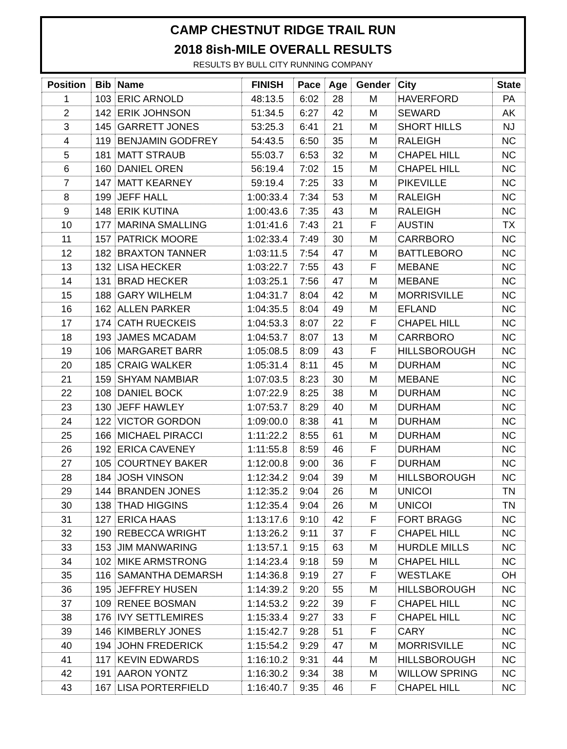CAMP CHESTNUT RIDGE TRAIL RUN
2018 8ish-MILE OVERALL RESULTS
RESULTS BY BULL CITY RUNNING COMPANY
| Position | Bib | Name | FINISH | Pace | Age | Gender | City | State |
| --- | --- | --- | --- | --- | --- | --- | --- | --- |
| 1 | 103 | ERIC ARNOLD | 48:13.5 | 6:02 | 28 | M | HAVERFORD | PA |
| 2 | 142 | ERIK JOHNSON | 51:34.5 | 6:27 | 42 | M | SEWARD | AK |
| 3 | 145 | GARRETT JONES | 53:25.3 | 6:41 | 21 | M | SHORT HILLS | NJ |
| 4 | 119 | BENJAMIN GODFREY | 54:43.5 | 6:50 | 35 | M | RALEIGH | NC |
| 5 | 181 | MATT STRAUB | 55:03.7 | 6:53 | 32 | M | CHAPEL HILL | NC |
| 6 | 160 | DANIEL OREN | 56:19.4 | 7:02 | 15 | M | CHAPEL HILL | NC |
| 7 | 147 | MATT KEARNEY | 59:19.4 | 7:25 | 33 | M | PIKEVILLE | NC |
| 8 | 199 | JEFF HALL | 1:00:33.4 | 7:34 | 53 | M | RALEIGH | NC |
| 9 | 148 | ERIK KUTINA | 1:00:43.6 | 7:35 | 43 | M | RALEIGH | NC |
| 10 | 177 | MARINA SMALLING | 1:01:41.6 | 7:43 | 21 | F | AUSTIN | TX |
| 11 | 157 | PATRICK MOORE | 1:02:33.4 | 7:49 | 30 | M | CARRBORO | NC |
| 12 | 182 | BRAXTON TANNER | 1:03:11.5 | 7:54 | 47 | M | BATTLEBORO | NC |
| 13 | 132 | LISA HECKER | 1:03:22.7 | 7:55 | 43 | F | MEBANE | NC |
| 14 | 131 | BRAD HECKER | 1:03:25.1 | 7:56 | 47 | M | MEBANE | NC |
| 15 | 188 | GARY WILHELM | 1:04:31.7 | 8:04 | 42 | M | MORRISVILLE | NC |
| 16 | 162 | ALLEN PARKER | 1:04:35.5 | 8:04 | 49 | M | EFLAND | NC |
| 17 | 174 | CATH RUECKEIS | 1:04:53.3 | 8:07 | 22 | F | CHAPEL HILL | NC |
| 18 | 193 | JAMES MCADAM | 1:04:53.7 | 8:07 | 13 | M | CARRBORO | NC |
| 19 | 106 | MARGARET BARR | 1:05:08.5 | 8:09 | 43 | F | HILLSBOROUGH | NC |
| 20 | 185 | CRAIG WALKER | 1:05:31.4 | 8:11 | 45 | M | DURHAM | NC |
| 21 | 159 | SHYAM NAMBIAR | 1:07:03.5 | 8:23 | 30 | M | MEBANE | NC |
| 22 | 108 | DANIEL BOCK | 1:07:22.9 | 8:25 | 38 | M | DURHAM | NC |
| 23 | 130 | JEFF HAWLEY | 1:07:53.7 | 8:29 | 40 | M | DURHAM | NC |
| 24 | 122 | VICTOR GORDON | 1:09:00.0 | 8:38 | 41 | M | DURHAM | NC |
| 25 | 166 | MICHAEL PIRACCI | 1:11:22.2 | 8:55 | 61 | M | DURHAM | NC |
| 26 | 192 | ERICA CAVENEY | 1:11:55.8 | 8:59 | 46 | F | DURHAM | NC |
| 27 | 105 | COURTNEY BAKER | 1:12:00.8 | 9:00 | 36 | F | DURHAM | NC |
| 28 | 184 | JOSH VINSON | 1:12:34.2 | 9:04 | 39 | M | HILLSBOROUGH | NC |
| 29 | 144 | BRANDEN JONES | 1:12:35.2 | 9:04 | 26 | M | UNICOI | TN |
| 30 | 138 | THAD HIGGINS | 1:12:35.4 | 9:04 | 26 | M | UNICOI | TN |
| 31 | 127 | ERICA HAAS | 1:13:17.6 | 9:10 | 42 | F | FORT BRAGG | NC |
| 32 | 190 | REBECCA WRIGHT | 1:13:26.2 | 9:11 | 37 | F | CHAPEL HILL | NC |
| 33 | 153 | JIM MANWARING | 1:13:57.1 | 9:15 | 63 | M | HURDLE MILLS | NC |
| 34 | 102 | MIKE ARMSTRONG | 1:14:23.4 | 9:18 | 59 | M | CHAPEL HILL | NC |
| 35 | 116 | SAMANTHA DEMARSH | 1:14:36.8 | 9:19 | 27 | F | WESTLAKE | OH |
| 36 | 195 | JEFFREY HUSEN | 1:14:39.2 | 9:20 | 55 | M | HILLSBOROUGH | NC |
| 37 | 109 | RENEE BOSMAN | 1:14:53.2 | 9:22 | 39 | F | CHAPEL HILL | NC |
| 38 | 176 | IVY SETTLEMIRES | 1:15:33.4 | 9:27 | 33 | F | CHAPEL HILL | NC |
| 39 | 146 | KIMBERLY JONES | 1:15:42.7 | 9:28 | 51 | F | CARY | NC |
| 40 | 194 | JOHN FREDERICK | 1:15:54.2 | 9:29 | 47 | M | MORRISVILLE | NC |
| 41 | 117 | KEVIN EDWARDS | 1:16:10.2 | 9:31 | 44 | M | HILLSBOROUGH | NC |
| 42 | 191 | AARON YONTZ | 1:16:30.2 | 9:34 | 38 | M | WILLOW SPRING | NC |
| 43 | 167 | LISA PORTERFIELD | 1:16:40.7 | 9:35 | 46 | F | CHAPEL HILL | NC |